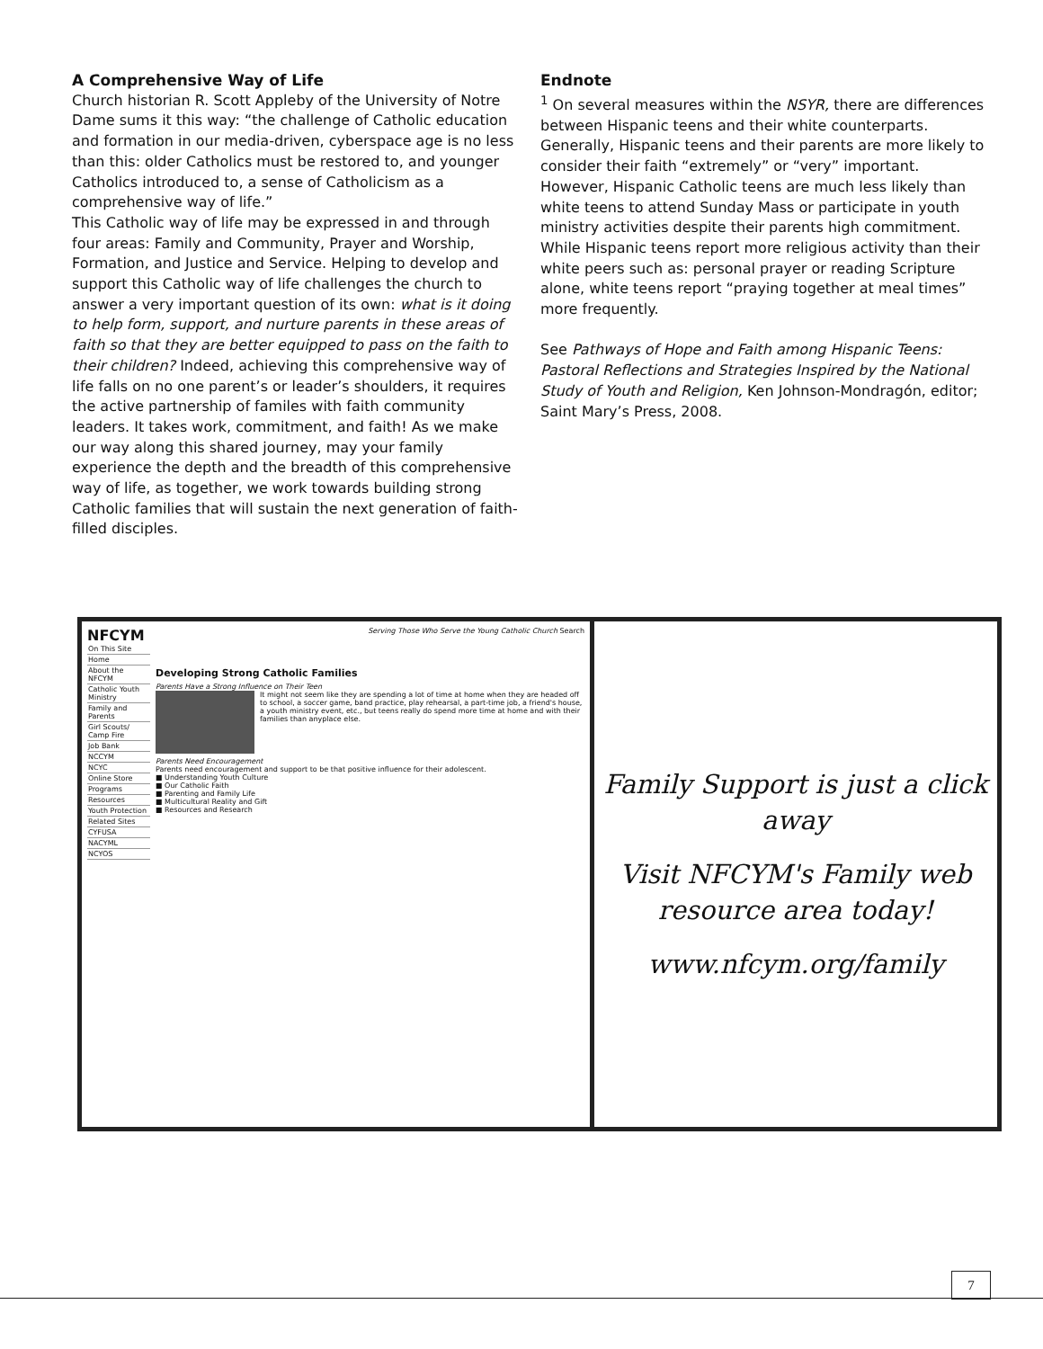A Comprehensive Way of Life
Church historian R. Scott Appleby of the University of Notre Dame sums it this way: “the challenge of Catholic education and formation in our media-driven, cyberspace age is no less than this: older Catholics must be restored to, and younger Catholics introduced to, a sense of Catholicism as a comprehensive way of life.”
This Catholic way of life may be expressed in and through four areas: Family and Community, Prayer and Worship, Formation, and Justice and Service. Helping to develop and support this Catholic way of life challenges the church to answer a very important question of its own: what is it doing to help form, support, and nurture parents in these areas of faith so that they are better equipped to pass on the faith to their children? Indeed, achieving this comprehensive way of life falls on no one parent’s or leader’s shoulders, it requires the active partnership of familes with faith community leaders. It takes work, commitment, and faith! As we make our way along this shared journey, may your family experience the depth and the breadth of this comprehensive way of life, as together, we work towards building strong Catholic families that will sustain the next generation of faith-filled disciples.
Endnote
<sup>1</sup> On several measures within the NSYR, there are differences between Hispanic teens and their white counterparts. Generally, Hispanic teens and their parents are more likely to consider their faith “extremely” or “very” important. However, Hispanic Catholic teens are much less likely than white teens to attend Sunday Mass or participate in youth ministry activities despite their parents high commitment. While Hispanic teens report more religious activity than their white peers such as: personal prayer or reading Scripture alone, white teens report “praying together at meal times” more frequently.
See Pathways of Hope and Faith among Hispanic Teens: Pastoral Reflections and Strategies Inspired by the National Study of Youth and Religion, Ken Johnson-Mondragón, editor; Saint Mary’s Press, 2008.
NFCYM
On This Site
Home
About the NFCYM
Catholic Youth Ministry
Family and Parents
Girl Scouts/ Camp Fire
Job Bank
NCCYM
NCYC
Online Store
Programs
Resources
Youth Protection
Related Sites
CYFUSA
NACYML
NCYOS
Serving Those Who Serve the Young Catholic Church Search
Developing Strong Catholic Families
Parents Have a Strong Influence on Their Teen
It might not seem like they are spending a lot of time at home when they are headed off to school, a soccer game, band practice, play rehearsal, a part-time job, a friend's house, a youth ministry event, etc., but teens really do spend more time at home and with their families than anyplace else.
Parents Need Encouragement
Parents need encouragement and support to be that positive influence for their adolescent.
■ Understanding Youth Culture
■ Our Catholic Faith
■ Parenting and Family Life
■ Multicultural Reality and Gift
■ Resources and Research
Family Support is just a click away
Visit NFCYM's Family web resource area today!
www.nfcym.org/family
7